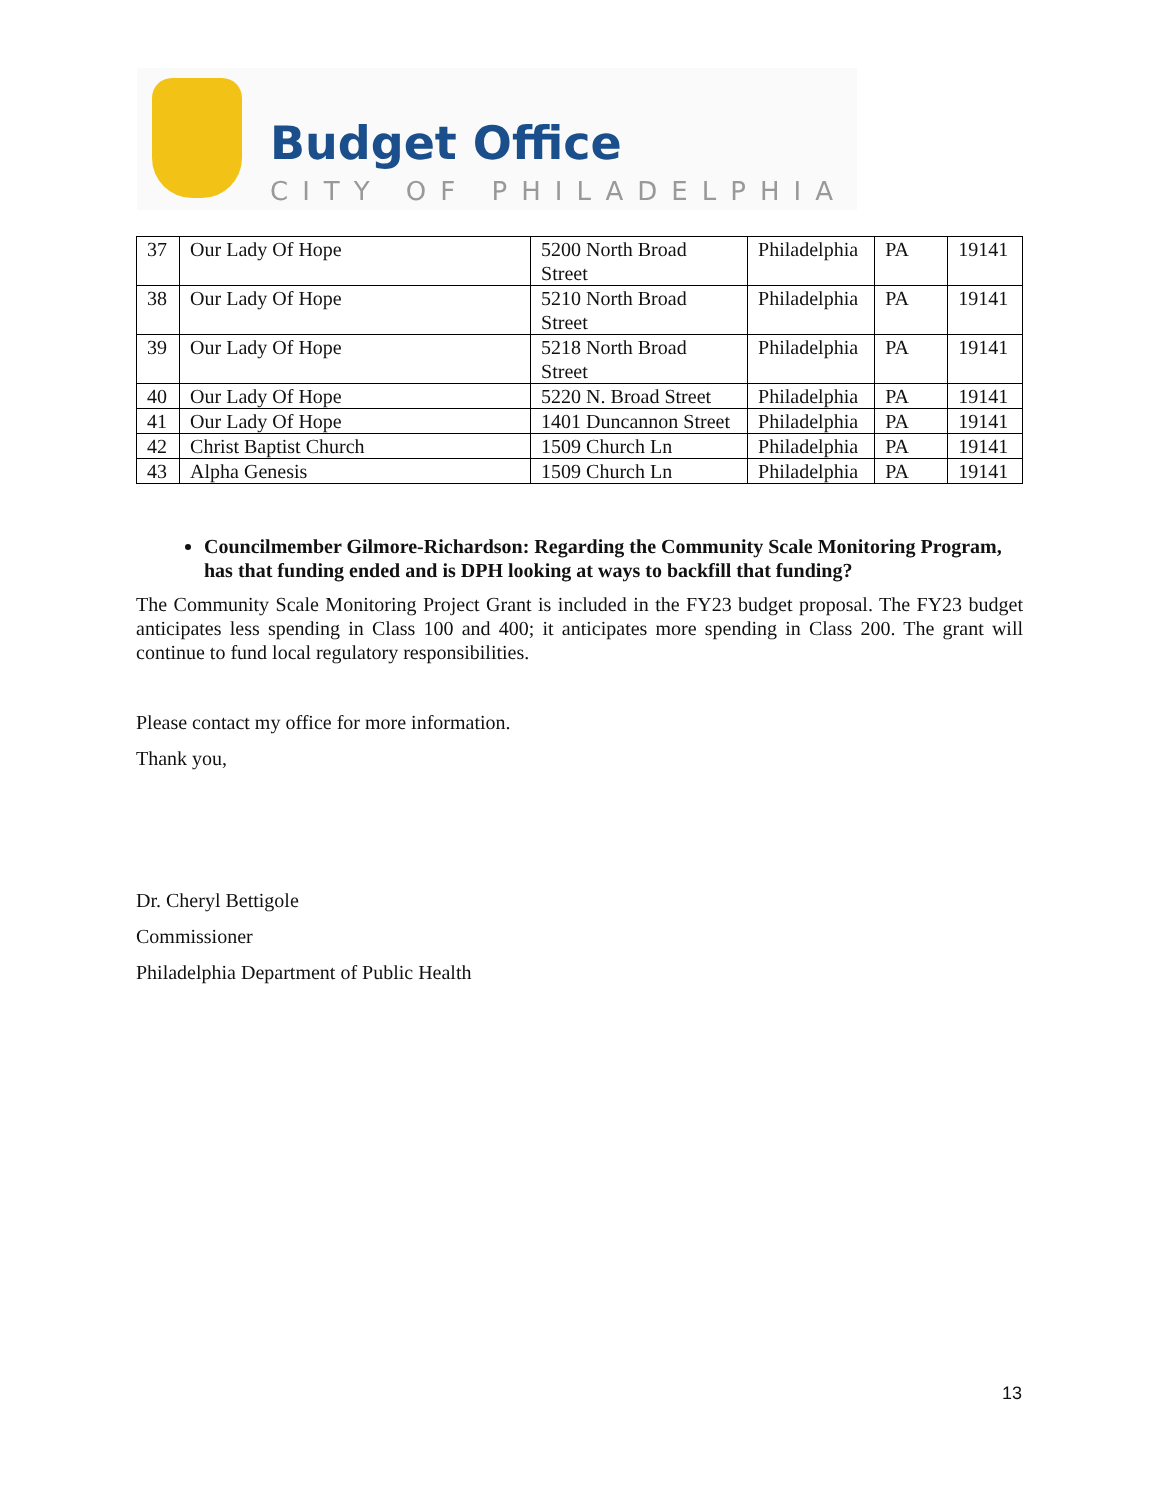Budget Office
CITY OF PHILADELPHIA
| 37 | Our Lady Of Hope | 5200 North Broad Street | Philadelphia | PA | 19141 |
| 38 | Our Lady Of Hope | 5210 North Broad Street | Philadelphia | PA | 19141 |
| 39 | Our Lady Of Hope | 5218 North Broad Street | Philadelphia | PA | 19141 |
| 40 | Our Lady Of Hope | 5220 N. Broad Street | Philadelphia | PA | 19141 |
| 41 | Our Lady Of Hope | 1401 Duncannon Street | Philadelphia | PA | 19141 |
| 42 | Christ Baptist Church | 1509 Church Ln | Philadelphia | PA | 19141 |
| 43 | Alpha Genesis | 1509 Church Ln | Philadelphia | PA | 19141 |
Councilmember Gilmore-Richardson: Regarding the Community Scale Monitoring Program, has that funding ended and is DPH looking at ways to backfill that funding?
The Community Scale Monitoring Project Grant is included in the FY23 budget proposal. The FY23 budget anticipates less spending in Class 100 and 400; it anticipates more spending in Class 200. The grant will continue to fund local regulatory responsibilities.
Please contact my office for more information.
Thank you,
Dr. Cheryl Bettigole
Commissioner
Philadelphia Department of Public Health
13